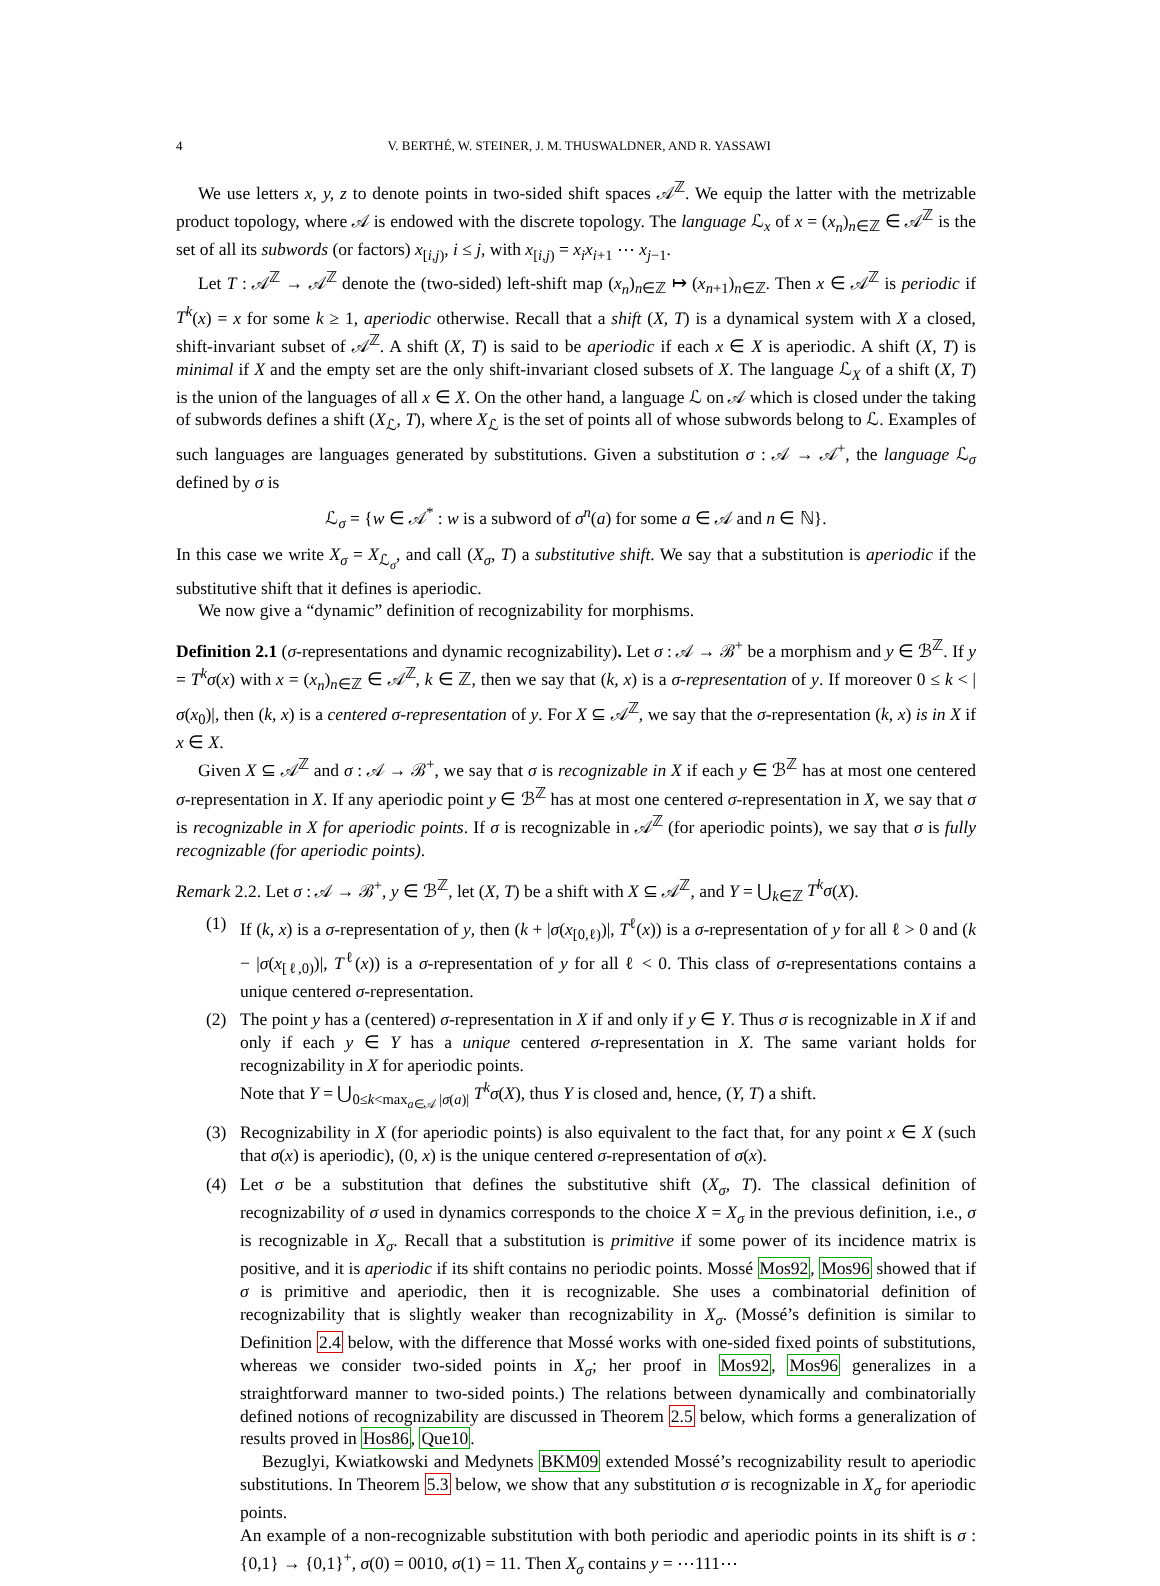4 V. BERTHÉ, W. STEINER, J. M. THUSWALDNER, AND R. YASSAWI
We use letters x, y, z to denote points in two-sided shift spaces 𝒜<sup>ℤ</sup>. We equip the latter with the metrizable product topology, where 𝒜 is endowed with the discrete topology. The language ℒ<sub>x</sub> of x = (x<sub>n</sub>)<sub>n∈ℤ</sub> ∈ 𝒜<sup>ℤ</sup> is the set of all its subwords (or factors) x<sub>[i,j)</sub>, i ≤ j, with x<sub>[i,j)</sub> = x<sub>i</sub>x<sub>i+1</sub> ⋯ x<sub>j−1</sub>.
Let T : 𝒜<sup>ℤ</sup> → 𝒜<sup>ℤ</sup> denote the (two-sided) left-shift map (x<sub>n</sub>)<sub>n∈ℤ</sub> ↦ (x<sub>n+1</sub>)<sub>n∈ℤ</sub>. Then x ∈ 𝒜<sup>ℤ</sup> is periodic if T<sup>k</sup>(x) = x for some k ≥ 1, aperiodic otherwise. Recall that a shift (X, T) is a dynamical system with X a closed, shift-invariant subset of 𝒜<sup>ℤ</sup>. A shift (X, T) is said to be aperiodic if each x ∈ X is aperiodic. A shift (X, T) is minimal if X and the empty set are the only shift-invariant closed subsets of X. The language ℒ<sub>X</sub> of a shift (X, T) is the union of the languages of all x ∈ X. On the other hand, a language ℒ on 𝒜 which is closed under the taking of subwords defines a shift (X<sub>ℒ</sub>, T), where X<sub>ℒ</sub> is the set of points all of whose subwords belong to ℒ. Examples of such languages are languages generated by substitutions. Given a substitution σ : 𝒜 → 𝒜<sup>+</sup>, the language ℒ<sub>σ</sub> defined by σ is
ℒ<sub>σ</sub> = {w ∈ 𝒜<sup>*</sup> : w is a subword of σ<sup>n</sup>(a) for some a ∈ 𝒜 and n ∈ ℕ}.
In this case we write X<sub>σ</sub> = X<sub>ℒ<sub>σ</sub></sub>, and call (X<sub>σ</sub>, T) a substitutive shift. We say that a substitution is aperiodic if the substitutive shift that it defines is aperiodic.
We now give a “dynamic” definition of recognizability for morphisms.
Definition 2.1 (σ-representations and dynamic recognizability). Let σ : 𝒜 → ℬ<sup>+</sup> be a morphism and y ∈ ℬ<sup>ℤ</sup>. If y = T<sup>k</sup>σ(x) with x = (x<sub>n</sub>)<sub>n∈ℤ</sub> ∈ 𝒜<sup>ℤ</sup>, k ∈ ℤ, then we say that (k, x) is a σ-representation of y. If moreover 0 ≤ k < |σ(x<sub>0</sub>)|, then (k, x) is a centered σ-representation of y. For X ⊆ 𝒜<sup>ℤ</sup>, we say that the σ-representation (k, x) is in X if x ∈ X.
Given X ⊆ 𝒜<sup>ℤ</sup> and σ : 𝒜 → ℬ<sup>+</sup>, we say that σ is recognizable in X if each y ∈ ℬ<sup>ℤ</sup> has at most one centered σ-representation in X. If any aperiodic point y ∈ ℬ<sup>ℤ</sup> has at most one centered σ-representation in X, we say that σ is recognizable in X for aperiodic points. If σ is recognizable in 𝒜<sup>ℤ</sup> (for aperiodic points), we say that σ is fully recognizable (for aperiodic points).
Remark 2.2. Let σ : 𝒜 → ℬ<sup>+</sup>, y ∈ ℬ<sup>ℤ</sup>, let (X, T) be a shift with X ⊆ 𝒜<sup>ℤ</sup>, and Y = ⋃<sub>k∈ℤ</sub> T<sup>k</sup>σ(X).
(1) If (k, x) is a σ-representation of y, then (k + |σ(x<sub>[0,ℓ)</sub>)|, T<sup>ℓ</sup>(x)) is a σ-representation of y for all ℓ > 0 and (k − |σ(x<sub>[ℓ,0)</sub>)|, T<sup>ℓ</sup>(x)) is a σ-representation of y for all ℓ < 0. This class of σ-representations contains a unique centered σ-representation.
(2) The point y has a (centered) σ-representation in X if and only if y ∈ Y. Thus σ is recognizable in X if and only if each y ∈ Y has a unique centered σ-representation in X. The same variant holds for recognizability in X for aperiodic points.
Note that Y = ⋃<sub>0≤k<max<sub>a∈𝒜</sub> |σ(a)|</sub> T<sup>k</sup>σ(X), thus Y is closed and, hence, (Y, T) a shift.
(3) Recognizability in X (for aperiodic points) is also equivalent to the fact that, for any point x ∈ X (such that σ(x) is aperiodic), (0, x) is the unique centered σ-representation of σ(x).
(4) Let σ be a substitution that defines the substitutive shift (X<sub>σ</sub>, T). The classical definition of recognizability of σ used in dynamics corresponds to the choice X = X<sub>σ</sub> in the previous definition, i.e., σ is recognizable in X<sub>σ</sub>. Recall that a substitution is primitive if some power of its incidence matrix is positive, and it is aperiodic if its shift contains no periodic points. Mossé Mos92, Mos96 showed that if σ is primitive and aperiodic, then it is recognizable. She uses a combinatorial definition of recognizability that is slightly weaker than recognizability in X<sub>σ</sub>. (Mossé’s definition is similar to Definition 2.4 below, with the difference that Mossé works with one-sided fixed points of substitutions, whereas we consider two-sided points in X<sub>σ</sub>; her proof in Mos92, Mos96 generalizes in a straightforward manner to two-sided points.) The relations between dynamically and combinatorially defined notions of recognizability are discussed in Theorem 2.5 below, which forms a generalization of results proved in Hos86, Que10.
Bezuglyi, Kwiatkowski and Medynets BKM09 extended Mossé’s recognizability result to aperiodic substitutions. In Theorem 5.3 below, we show that any substitution σ is recognizable in X<sub>σ</sub> for aperiodic points.
An example of a non-recognizable substitution with both periodic and aperiodic points in its shift is σ : {0,1} → {0,1}<sup>+</sup>, σ(0) = 0010, σ(1) = 11. Then X<sub>σ</sub> contains y = ⋯111⋯